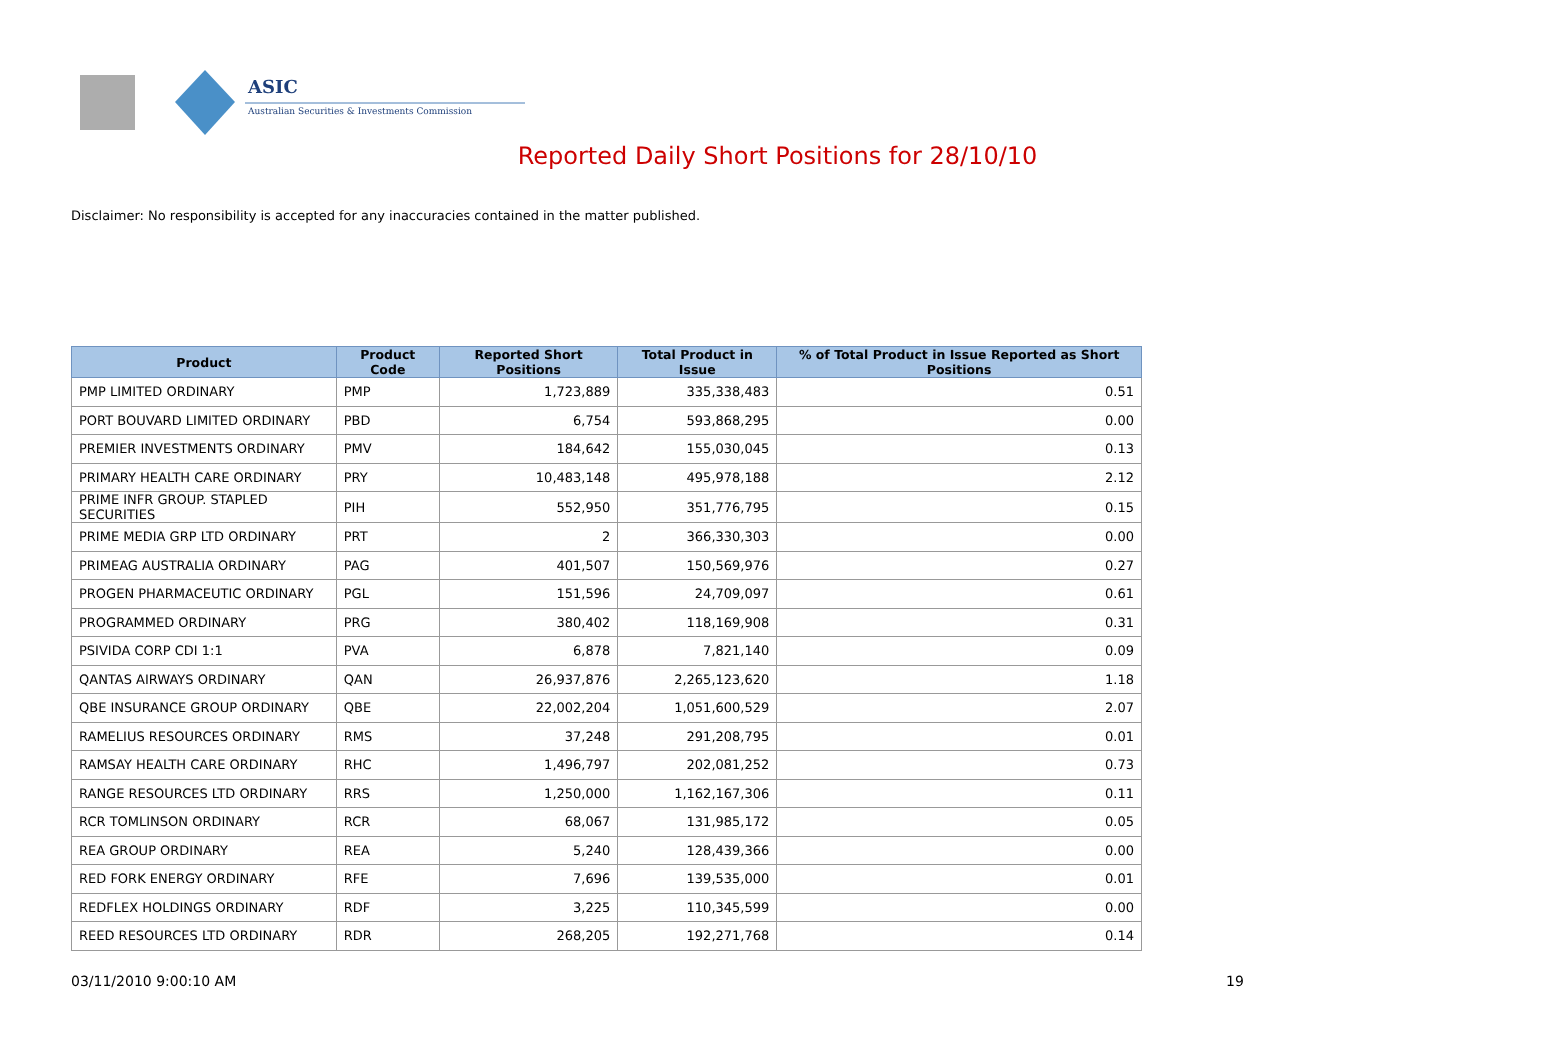ASIC
Australian Securities & Investments Commission
Reported Daily Short Positions for 28/10/10
Disclaimer: No responsibility is accepted for any inaccuracies contained in the matter published.
| Product | Product Code | Reported Short Positions | Total Product in Issue | % of Total Product in Issue Reported as Short Positions |
| --- | --- | --- | --- | --- |
| PMP LIMITED ORDINARY | PMP | 1,723,889 | 335,338,483 | 0.51 |
| PORT BOUVARD LIMITED ORDINARY | PBD | 6,754 | 593,868,295 | 0.00 |
| PREMIER INVESTMENTS ORDINARY | PMV | 184,642 | 155,030,045 | 0.13 |
| PRIMARY HEALTH CARE ORDINARY | PRY | 10,483,148 | 495,978,188 | 2.12 |
| PRIME INFR GROUP. STAPLED SECURITIES | PIH | 552,950 | 351,776,795 | 0.15 |
| PRIME MEDIA GRP LTD ORDINARY | PRT | 2 | 366,330,303 | 0.00 |
| PRIMEAG AUSTRALIA ORDINARY | PAG | 401,507 | 150,569,976 | 0.27 |
| PROGEN PHARMACEUTIC ORDINARY | PGL | 151,596 | 24,709,097 | 0.61 |
| PROGRAMMED ORDINARY | PRG | 380,402 | 118,169,908 | 0.31 |
| PSIVIDA CORP CDI 1:1 | PVA | 6,878 | 7,821,140 | 0.09 |
| QANTAS AIRWAYS ORDINARY | QAN | 26,937,876 | 2,265,123,620 | 1.18 |
| QBE INSURANCE GROUP ORDINARY | QBE | 22,002,204 | 1,051,600,529 | 2.07 |
| RAMELIUS RESOURCES ORDINARY | RMS | 37,248 | 291,208,795 | 0.01 |
| RAMSAY HEALTH CARE ORDINARY | RHC | 1,496,797 | 202,081,252 | 0.73 |
| RANGE RESOURCES LTD ORDINARY | RRS | 1,250,000 | 1,162,167,306 | 0.11 |
| RCR TOMLINSON ORDINARY | RCR | 68,067 | 131,985,172 | 0.05 |
| REA GROUP ORDINARY | REA | 5,240 | 128,439,366 | 0.00 |
| RED FORK ENERGY ORDINARY | RFE | 7,696 | 139,535,000 | 0.01 |
| REDFLEX HOLDINGS ORDINARY | RDF | 3,225 | 110,345,599 | 0.00 |
| REED RESOURCES LTD ORDINARY | RDR | 268,205 | 192,271,768 | 0.14 |
03/11/2010 9:00:10 AM 19